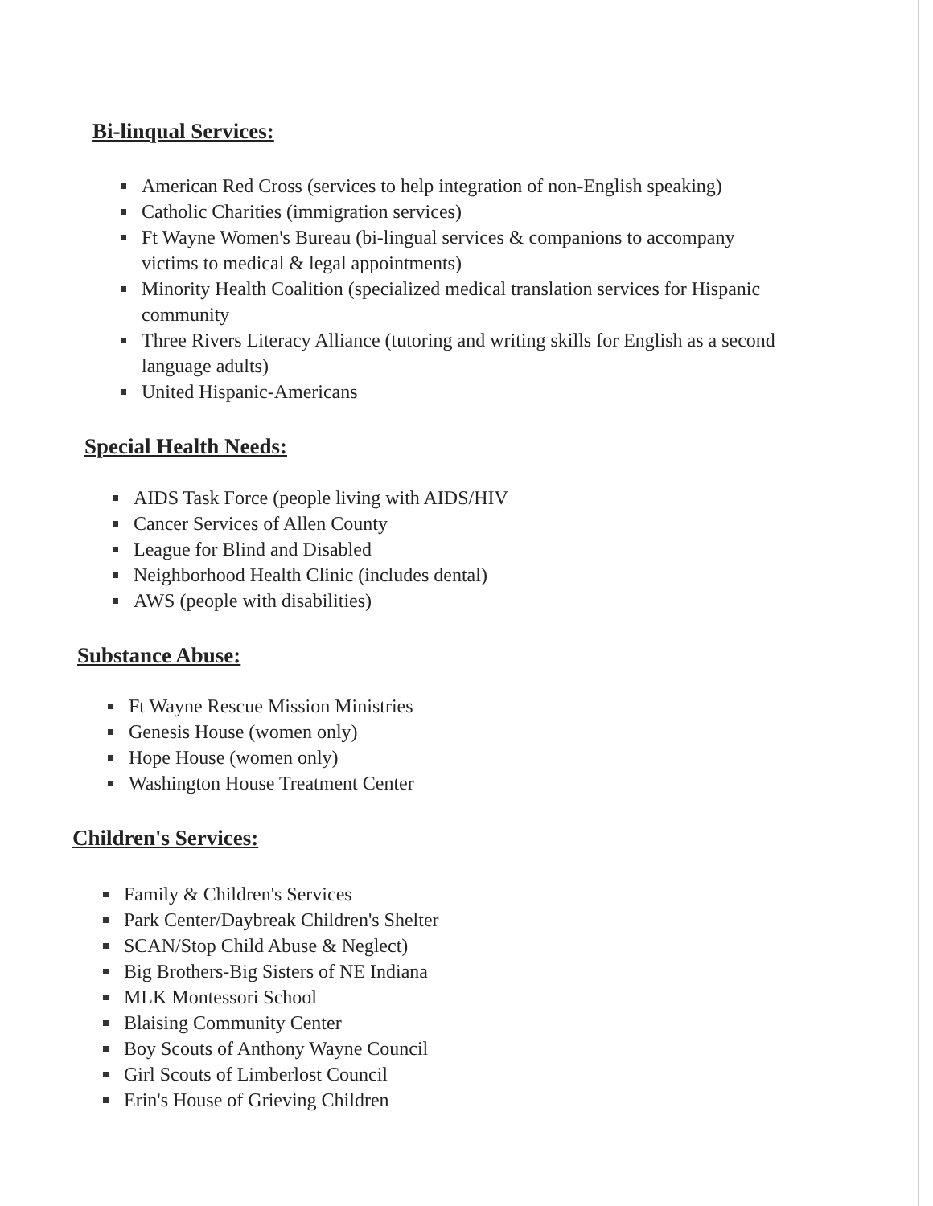Bi-linqual Services:
American Red Cross (services to help integration of non-English speaking)
Catholic Charities (immigration services)
Ft Wayne Women's Bureau (bi-lingual services & companions to accompany victims to medical & legal appointments)
Minority Health Coalition (specialized medical translation services for Hispanic community
Three Rivers Literacy Alliance (tutoring and writing skills for English as a second language adults)
United Hispanic-Americans
Special Health Needs:
AIDS Task Force (people living with AIDS/HIV
Cancer Services of Allen County
League for Blind and Disabled
Neighborhood Health Clinic (includes dental)
AWS (people with disabilities)
Substance Abuse:
Ft Wayne Rescue Mission Ministries
Genesis House (women only)
Hope House (women only)
Washington House Treatment Center
Children's Services:
Family & Children's Services
Park Center/Daybreak Children's Shelter
SCAN/Stop Child Abuse & Neglect)
Big Brothers-Big Sisters of NE Indiana
MLK Montessori School
Blaising Community Center
Boy Scouts of Anthony Wayne Council
Girl Scouts of Limberlost Council
Erin's House of Grieving Children